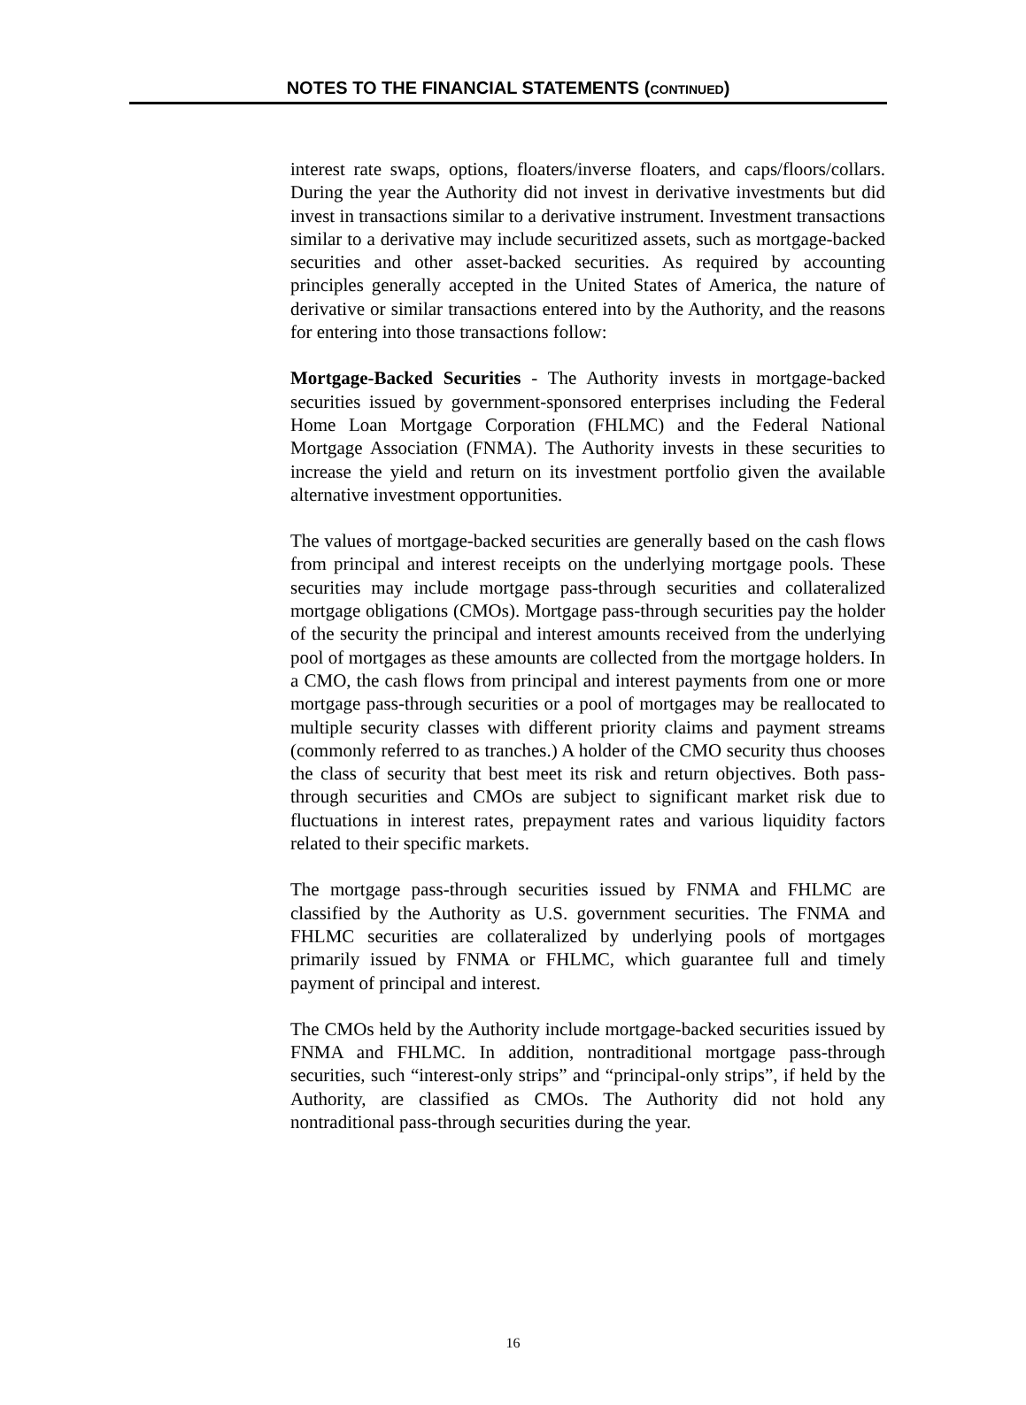NOTES TO THE FINANCIAL STATEMENTS (CONTINUED)
interest rate swaps, options, floaters/inverse floaters, and caps/floors/collars. During the year the Authority did not invest in derivative investments but did invest in transactions similar to a derivative instrument. Investment transactions similar to a derivative may include securitized assets, such as mortgage-backed securities and other asset-backed securities. As required by accounting principles generally accepted in the United States of America, the nature of derivative or similar transactions entered into by the Authority, and the reasons for entering into those transactions follow:
Mortgage-Backed Securities - The Authority invests in mortgage-backed securities issued by government-sponsored enterprises including the Federal Home Loan Mortgage Corporation (FHLMC) and the Federal National Mortgage Association (FNMA). The Authority invests in these securities to increase the yield and return on its investment portfolio given the available alternative investment opportunities.
The values of mortgage-backed securities are generally based on the cash flows from principal and interest receipts on the underlying mortgage pools. These securities may include mortgage pass-through securities and collateralized mortgage obligations (CMOs). Mortgage pass-through securities pay the holder of the security the principal and interest amounts received from the underlying pool of mortgages as these amounts are collected from the mortgage holders. In a CMO, the cash flows from principal and interest payments from one or more mortgage pass-through securities or a pool of mortgages may be reallocated to multiple security classes with different priority claims and payment streams (commonly referred to as tranches.) A holder of the CMO security thus chooses the class of security that best meet its risk and return objectives. Both pass-through securities and CMOs are subject to significant market risk due to fluctuations in interest rates, prepayment rates and various liquidity factors related to their specific markets.
The mortgage pass-through securities issued by FNMA and FHLMC are classified by the Authority as U.S. government securities. The FNMA and FHLMC securities are collateralized by underlying pools of mortgages primarily issued by FNMA or FHLMC, which guarantee full and timely payment of principal and interest.
The CMOs held by the Authority include mortgage-backed securities issued by FNMA and FHLMC. In addition, nontraditional mortgage pass-through securities, such “interest-only strips” and “principal-only strips”, if held by the Authority, are classified as CMOs. The Authority did not hold any nontraditional pass-through securities during the year.
16